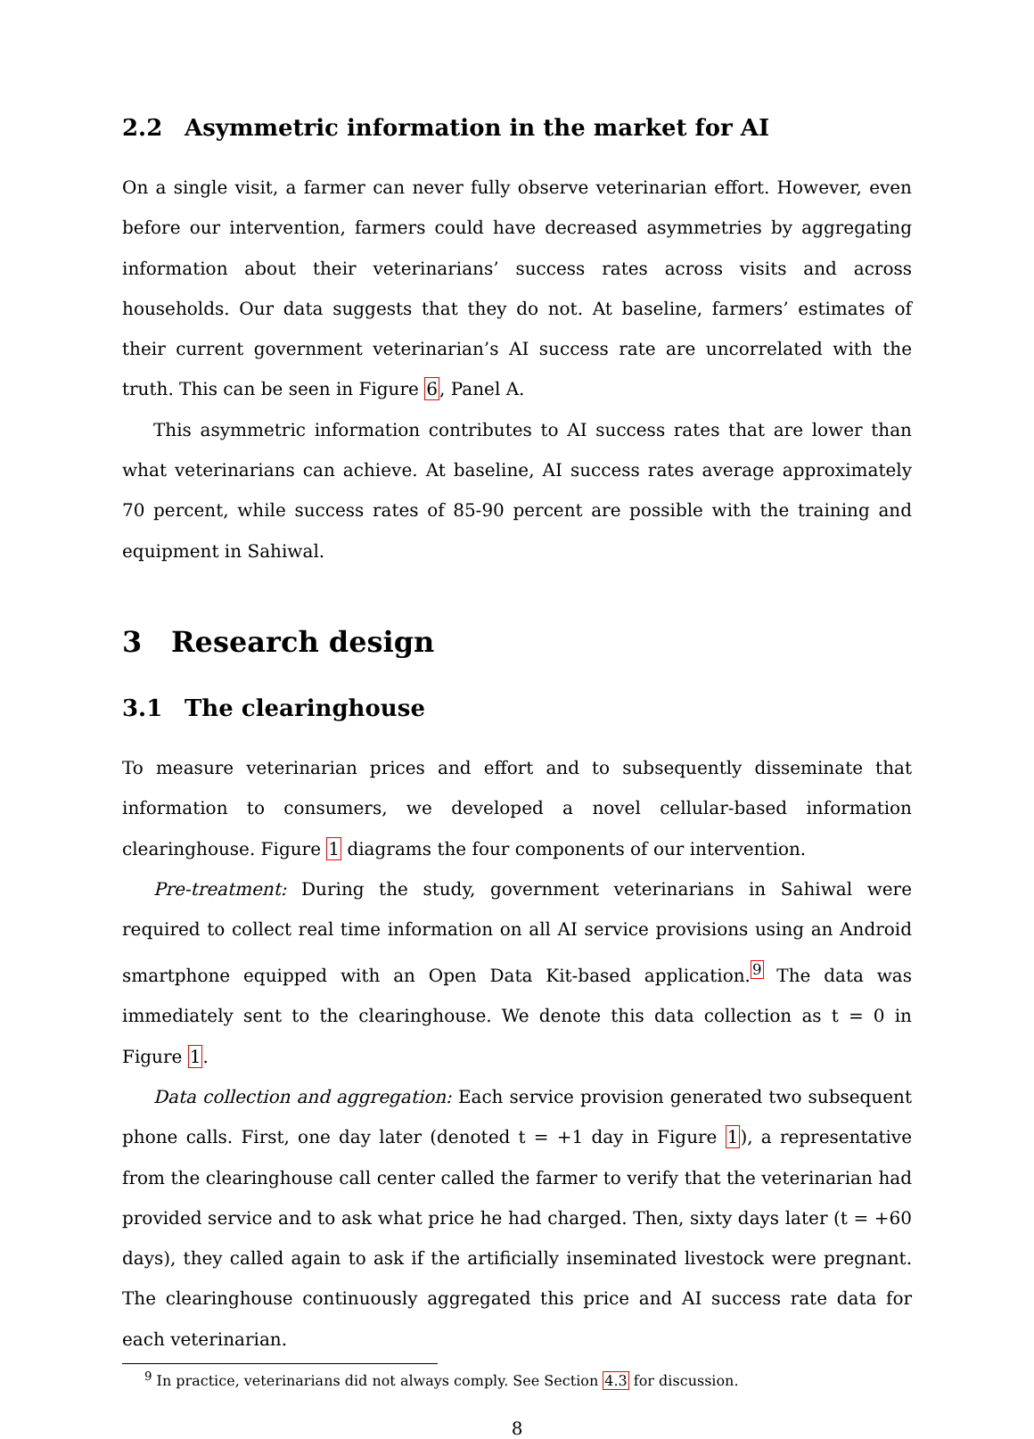2.2 Asymmetric information in the market for AI
On a single visit, a farmer can never fully observe veterinarian effort. However, even before our intervention, farmers could have decreased asymmetries by aggregating information about their veterinarians’ success rates across visits and across households. Our data suggests that they do not. At baseline, farmers’ estimates of their current government veterinarian’s AI success rate are uncorrelated with the truth. This can be seen in Figure 6, Panel A.
This asymmetric information contributes to AI success rates that are lower than what veterinarians can achieve. At baseline, AI success rates average approximately 70 percent, while success rates of 85-90 percent are possible with the training and equipment in Sahiwal.
3 Research design
3.1 The clearinghouse
To measure veterinarian prices and effort and to subsequently disseminate that information to consumers, we developed a novel cellular-based information clearinghouse. Figure 1 diagrams the four components of our intervention.
Pre-treatment: During the study, government veterinarians in Sahiwal were required to collect real time information on all AI service provisions using an Android smartphone equipped with an Open Data Kit-based application.<sup>9</sup> The data was immediately sent to the clearinghouse. We denote this data collection as t = 0 in Figure 1.
Data collection and aggregation: Each service provision generated two subsequent phone calls. First, one day later (denoted t = +1 day in Figure 1), a representative from the clearinghouse call center called the farmer to verify that the veterinarian had provided service and to ask what price he had charged. Then, sixty days later (t = +60 days), they called again to ask if the artificially inseminated livestock were pregnant. The clearinghouse continuously aggregated this price and AI success rate data for each veterinarian.
<sup>9</sup> In practice, veterinarians did not always comply. See Section 4.3 for discussion.
8